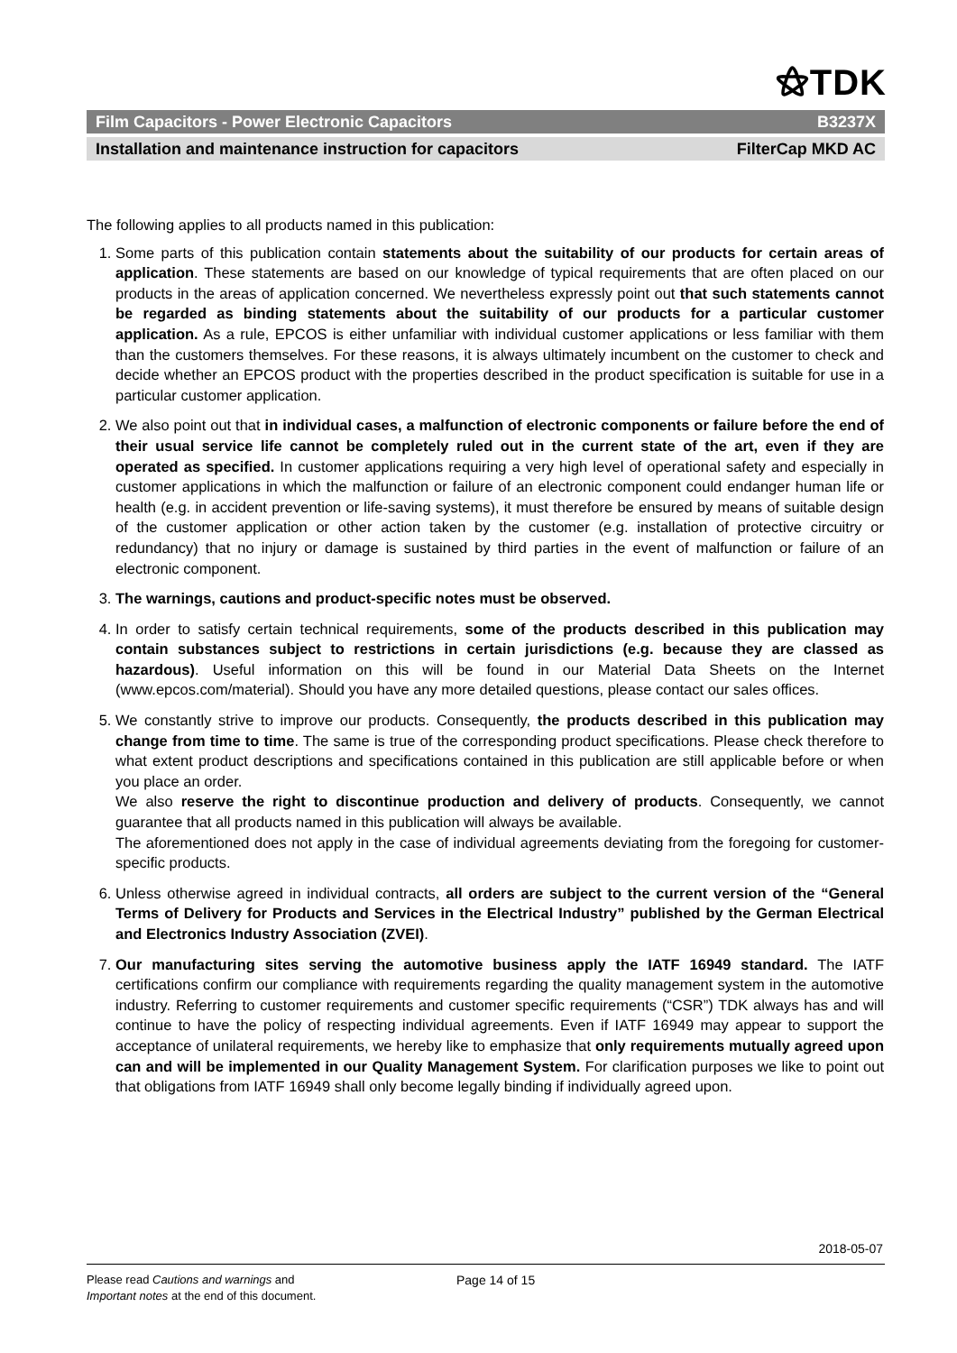⚝TDK
Film Capacitors - Power Electronic Capacitors B3237X
Installation and maintenance instruction for capacitors FilterCap MKD AC
The following applies to all products named in this publication:
1. Some parts of this publication contain statements about the suitability of our products for certain areas of application. These statements are based on our knowledge of typical requirements that are often placed on our products in the areas of application concerned. We nevertheless expressly point out that such statements cannot be regarded as binding statements about the suitability of our products for a particular customer application. As a rule, EPCOS is either unfamiliar with individual customer applications or less familiar with them than the customers themselves. For these reasons, it is always ultimately incumbent on the customer to check and decide whether an EPCOS product with the properties described in the product specification is suitable for use in a particular customer application.
2. We also point out that in individual cases, a malfunction of electronic components or failure before the end of their usual service life cannot be completely ruled out in the current state of the art, even if they are operated as specified. In customer applications requiring a very high level of operational safety and especially in customer applications in which the malfunction or failure of an electronic component could endanger human life or health (e.g. in accident prevention or life-saving systems), it must therefore be ensured by means of suitable design of the customer application or other action taken by the customer (e.g. installation of protective circuitry or redundancy) that no injury or damage is sustained by third parties in the event of malfunction or failure of an electronic component.
3. The warnings, cautions and product-specific notes must be observed.
4. In order to satisfy certain technical requirements, some of the products described in this publication may contain substances subject to restrictions in certain jurisdictions (e.g. because they are classed as hazardous). Useful information on this will be found in our Material Data Sheets on the Internet (www.epcos.com/material). Should you have any more detailed questions, please contact our sales offices.
5. We constantly strive to improve our products. Consequently, the products described in this publication may change from time to time. The same is true of the corresponding product specifications. Please check therefore to what extent product descriptions and specifications contained in this publication are still applicable before or when you place an order.
We also reserve the right to discontinue production and delivery of products. Consequently, we cannot guarantee that all products named in this publication will always be available.
The aforementioned does not apply in the case of individual agreements deviating from the foregoing for customer-specific products.
6. Unless otherwise agreed in individual contracts, all orders are subject to the current version of the “General Terms of Delivery for Products and Services in the Electrical Industry” published by the German Electrical and Electronics Industry Association (ZVEI).
7. Our manufacturing sites serving the automotive business apply the IATF 16949 standard. The IATF certifications confirm our compliance with requirements regarding the quality management system in the automotive industry. Referring to customer requirements and customer specific requirements (“CSR”) TDK always has and will continue to have the policy of respecting individual agreements. Even if IATF 16949 may appear to support the acceptance of unilateral requirements, we hereby like to emphasize that only requirements mutually agreed upon can and will be implemented in our Quality Management System. For clarification purposes we like to point out that obligations from IATF 16949 shall only become legally binding if individually agreed upon.
2018-05-07
Please read Cautions and warnings and
Important notes at the end of this document.
Page 14 of 15